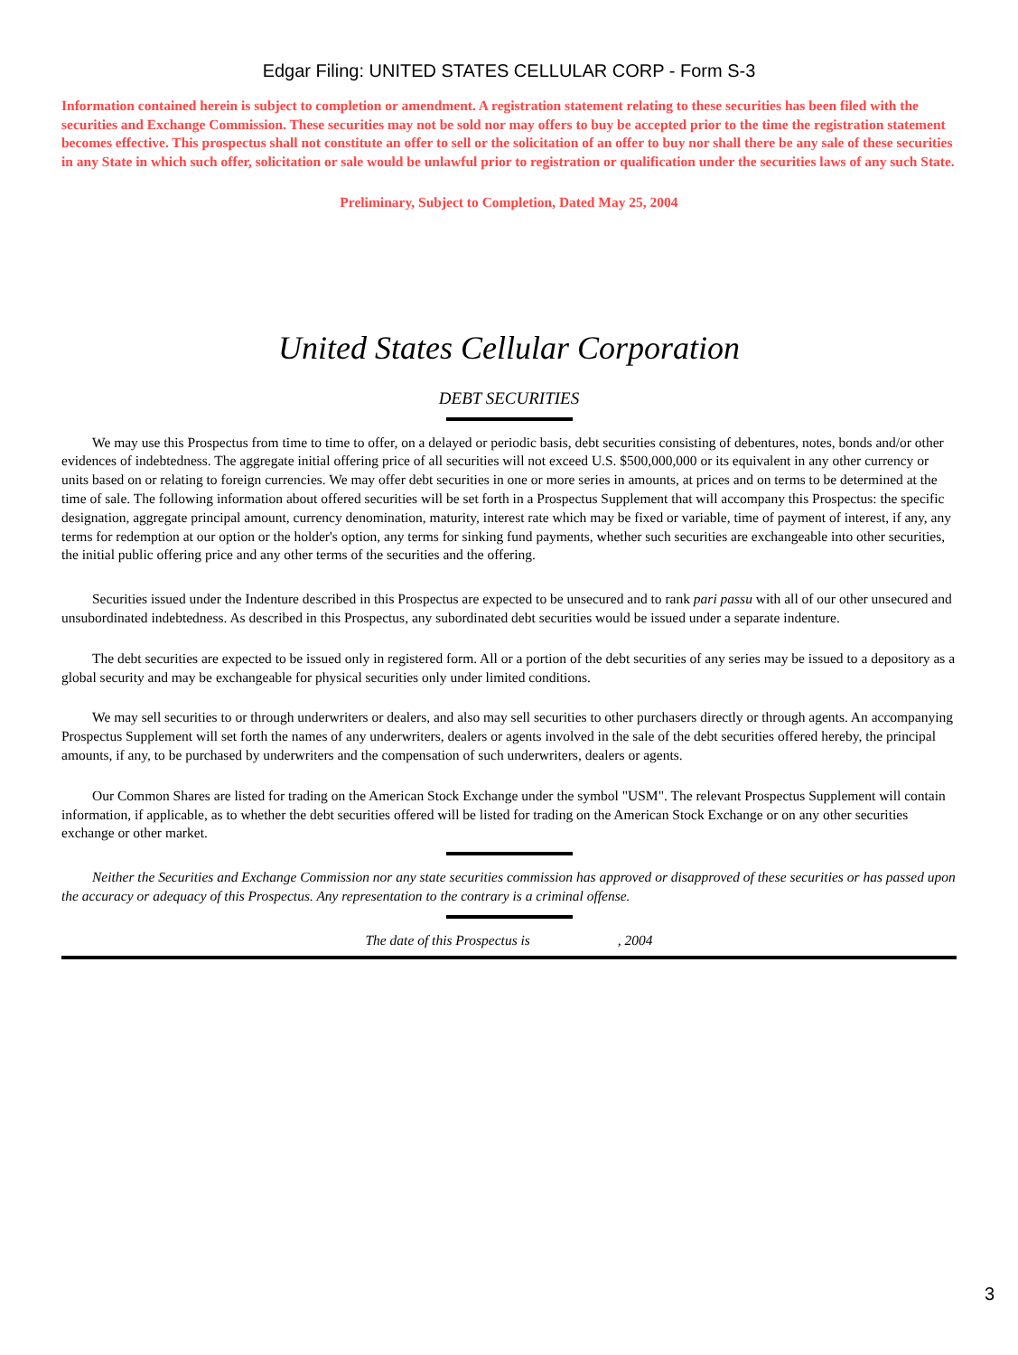Edgar Filing: UNITED STATES CELLULAR CORP - Form S-3
Information contained herein is subject to completion or amendment. A registration statement relating to these securities has been filed with the securities and Exchange Commission. These securities may not be sold nor may offers to buy be accepted prior to the time the registration statement becomes effective. This prospectus shall not constitute an offer to sell or the solicitation of an offer to buy nor shall there be any sale of these securities in any State in which such offer, solicitation or sale would be unlawful prior to registration or qualification under the securities laws of any such State.
Preliminary, Subject to Completion, Dated May 25, 2004
United States Cellular Corporation
DEBT SECURITIES
We may use this Prospectus from time to time to offer, on a delayed or periodic basis, debt securities consisting of debentures, notes, bonds and/or other evidences of indebtedness. The aggregate initial offering price of all securities will not exceed U.S. $500,000,000 or its equivalent in any other currency or units based on or relating to foreign currencies. We may offer debt securities in one or more series in amounts, at prices and on terms to be determined at the time of sale. The following information about offered securities will be set forth in a Prospectus Supplement that will accompany this Prospectus: the specific designation, aggregate principal amount, currency denomination, maturity, interest rate which may be fixed or variable, time of payment of interest, if any, any terms for redemption at our option or the holder's option, any terms for sinking fund payments, whether such securities are exchangeable into other securities, the initial public offering price and any other terms of the securities and the offering.
Securities issued under the Indenture described in this Prospectus are expected to be unsecured and to rank pari passu with all of our other unsecured and unsubordinated indebtedness. As described in this Prospectus, any subordinated debt securities would be issued under a separate indenture.
The debt securities are expected to be issued only in registered form. All or a portion of the debt securities of any series may be issued to a depository as a global security and may be exchangeable for physical securities only under limited conditions.
We may sell securities to or through underwriters or dealers, and also may sell securities to other purchasers directly or through agents. An accompanying Prospectus Supplement will set forth the names of any underwriters, dealers or agents involved in the sale of the debt securities offered hereby, the principal amounts, if any, to be purchased by underwriters and the compensation of such underwriters, dealers or agents.
Our Common Shares are listed for trading on the American Stock Exchange under the symbol "USM". The relevant Prospectus Supplement will contain information, if applicable, as to whether the debt securities offered will be listed for trading on the American Stock Exchange or on any other securities exchange or other market.
Neither the Securities and Exchange Commission nor any state securities commission has approved or disapproved of these securities or has passed upon the accuracy or adequacy of this Prospectus. Any representation to the contrary is a criminal offense.
The date of this Prospectus is , 2004
3